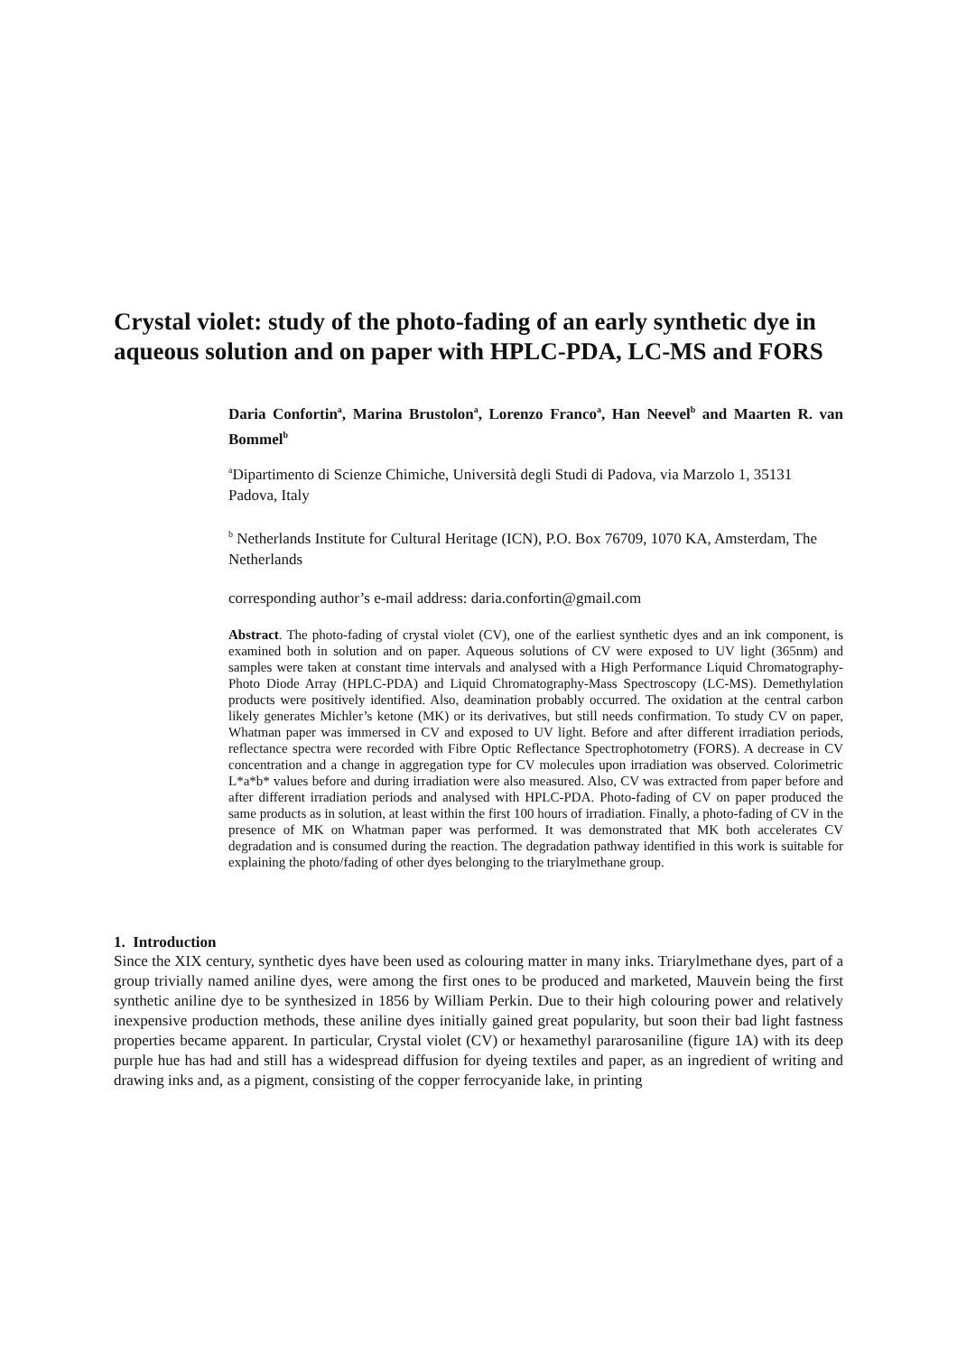Crystal violet: study of the photo-fading of an early synthetic dye in aqueous solution and on paper with HPLC-PDA, LC-MS and FORS
Daria Confortin<sup>a</sup>, Marina Brustolon<sup>a</sup>, Lorenzo Franco<sup>a</sup>, Han Neevel<sup>b</sup> and Maarten R. van Bommel<sup>b</sup>
<sup>a</sup> Dipartimento di Scienze Chimiche, Università degli Studi di Padova, via Marzolo 1, 35131 Padova, Italy
<sup>b</sup> Netherlands Institute for Cultural Heritage (ICN), P.O. Box 76709, 1070 KA, Amsterdam, The Netherlands
corresponding author’s e-mail address: daria.confortin@gmail.com
Abstract. The photo-fading of crystal violet (CV), one of the earliest synthetic dyes and an ink component, is examined both in solution and on paper. Aqueous solutions of CV were exposed to UV light (365nm) and samples were taken at constant time intervals and analysed with a High Performance Liquid Chromatography-Photo Diode Array (HPLC-PDA) and Liquid Chromatography-Mass Spectroscopy (LC-MS). Demethylation products were positively identified. Also, deamination probably occurred. The oxidation at the central carbon likely generates Michler’s ketone (MK) or its derivatives, but still needs confirmation. To study CV on paper, Whatman paper was immersed in CV and exposed to UV light. Before and after different irradiation periods, reflectance spectra were recorded with Fibre Optic Reflectance Spectrophotometry (FORS). A decrease in CV concentration and a change in aggregation type for CV molecules upon irradiation was observed. Colorimetric L*a*b* values before and during irradiation were also measured. Also, CV was extracted from paper before and after different irradiation periods and analysed with HPLC-PDA. Photo-fading of CV on paper produced the same products as in solution, at least within the first 100 hours of irradiation. Finally, a photo-fading of CV in the presence of MK on Whatman paper was performed. It was demonstrated that MK both accelerates CV degradation and is consumed during the reaction. The degradation pathway identified in this work is suitable for explaining the photo/fading of other dyes belonging to the triarylmethane group.
1. Introduction
Since the XIX century, synthetic dyes have been used as colouring matter in many inks. Triarylmethane dyes, part of a group trivially named aniline dyes, were among the first ones to be produced and marketed, Mauvein being the first synthetic aniline dye to be synthesized in 1856 by William Perkin. Due to their high colouring power and relatively inexpensive production methods, these aniline dyes initially gained great popularity, but soon their bad light fastness properties became apparent. In particular, Crystal violet (CV) or hexamethyl pararosaniline (figure 1A) with its deep purple hue has had and still has a widespread diffusion for dyeing textiles and paper, as an ingredient of writing and drawing inks and, as a pigment, consisting of the copper ferrocyanide lake, in printing